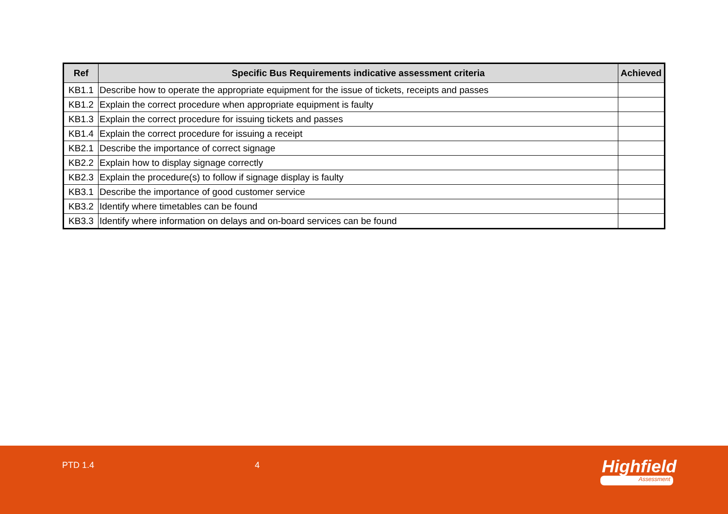| Ref | Specific Bus Requirements indicative assessment criteria | Achieved |
| --- | --- | --- |
| KB1.1 | Describe how to operate the appropriate equipment for the issue of tickets, receipts and passes | |
| KB1.2 | Explain the correct procedure when appropriate equipment is faulty | |
| KB1.3 | Explain the correct procedure for issuing tickets and passes | |
| KB1.4 | Explain the correct procedure for issuing a receipt | |
| KB2.1 | Describe the importance of correct signage | |
| KB2.2 | Explain how to display signage correctly | |
| KB2.3 | Explain the procedure(s) to follow if signage display is faulty | |
| KB3.1 | Describe the importance of good customer service | |
| KB3.2 | Identify where timetables can be found | |
| KB3.3 | Identify where information on delays and on-board services can be found | |
PTD 1.4 4 Highfield
Assessment